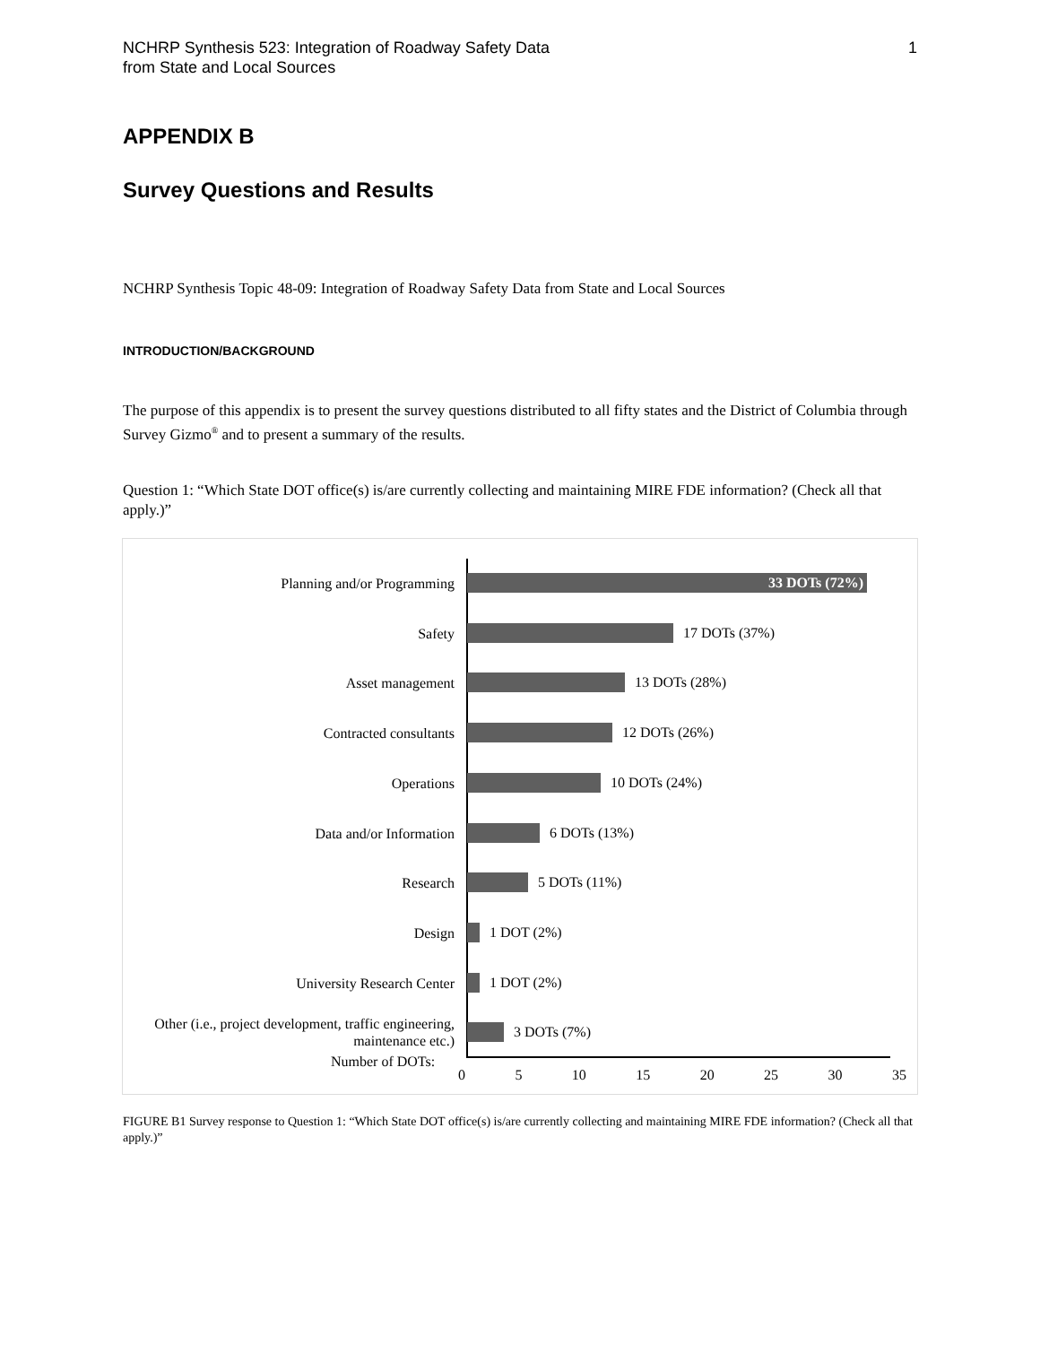NCHRP Synthesis 523: Integration of Roadway Safety Data
from State and Local Sources
1
APPENDIX B
Survey Questions and Results
NCHRP Synthesis Topic 48-09: Integration of Roadway Safety Data from State and Local Sources
INTRODUCTION/BACKGROUND
The purpose of this appendix is to present the survey questions distributed to all fifty states and the District of Columbia through Survey Gizmo<sup>®</sup> and to present a summary of the results.
Question 1: “Which State DOT office(s) is/are currently collecting and maintaining MIRE FDE information? (Check all that apply.)”
Planning and/or Programming
33 DOTs (72%)
Safety
17 DOTs (37%)
Asset management
13 DOTs (28%)
Contracted consultants
12 DOTs (26%)
Operations
10 DOTs (24%)
Data and/or Information
6 DOTs (13%)
Research
5 DOTs (11%)
Design
1 DOT (2%)
University Research Center
1 DOT (2%)
Other (i.e., project development, traffic engineering, maintenance etc.)
3 DOTs (7%)
Number of DOTs:
0 5 10 15 20 25 30 35
FIGURE B1 Survey response to Question 1: “Which State DOT office(s) is/are currently collecting and maintaining MIRE FDE information? (Check all that apply.)”